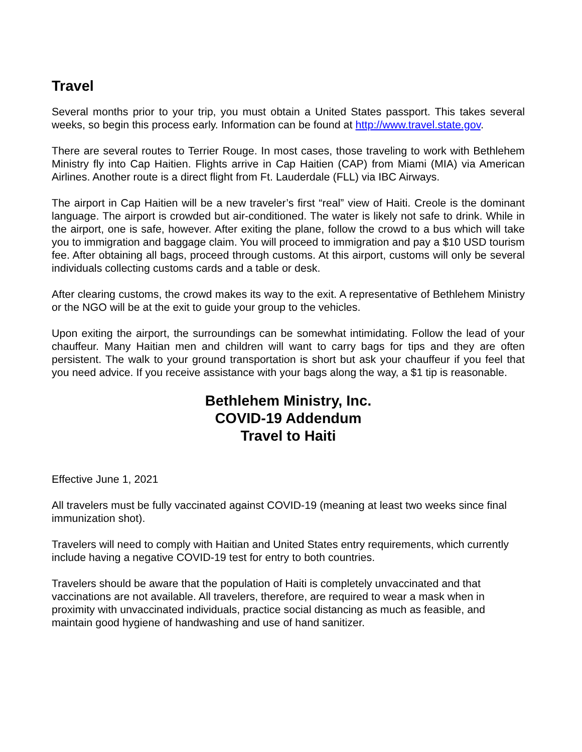Travel
Several months prior to your trip, you must obtain a United States passport. This takes several weeks, so begin this process early. Information can be found at http://www.travel.state.gov.
There are several routes to Terrier Rouge. In most cases, those traveling to work with Bethlehem Ministry fly into Cap Haitien. Flights arrive in Cap Haitien (CAP) from Miami (MIA) via American Airlines. Another route is a direct flight from Ft. Lauderdale (FLL) via IBC Airways.
The airport in Cap Haitien will be a new traveler’s first “real” view of Haiti. Creole is the dominant language. The airport is crowded but air-conditioned. The water is likely not safe to drink. While in the airport, one is safe, however. After exiting the plane, follow the crowd to a bus which will take you to immigration and baggage claim. You will proceed to immigration and pay a $10 USD tourism fee. After obtaining all bags, proceed through customs. At this airport, customs will only be several individuals collecting customs cards and a table or desk.
After clearing customs, the crowd makes its way to the exit. A representative of Bethlehem Ministry or the NGO will be at the exit to guide your group to the vehicles.
Upon exiting the airport, the surroundings can be somewhat intimidating. Follow the lead of your chauffeur. Many Haitian men and children will want to carry bags for tips and they are often persistent. The walk to your ground transportation is short but ask your chauffeur if you feel that you need advice. If you receive assistance with your bags along the way, a $1 tip is reasonable.
Bethlehem Ministry, Inc.
COVID-19 Addendum
Travel to Haiti
Effective June 1, 2021
All travelers must be fully vaccinated against COVID-19 (meaning at least two weeks since final immunization shot).
Travelers will need to comply with Haitian and United States entry requirements, which currently include having a negative COVID-19 test for entry to both countries.
Travelers should be aware that the population of Haiti is completely unvaccinated and that vaccinations are not available. All travelers, therefore, are required to wear a mask when in proximity with unvaccinated individuals, practice social distancing as much as feasible, and maintain good hygiene of handwashing and use of hand sanitizer.